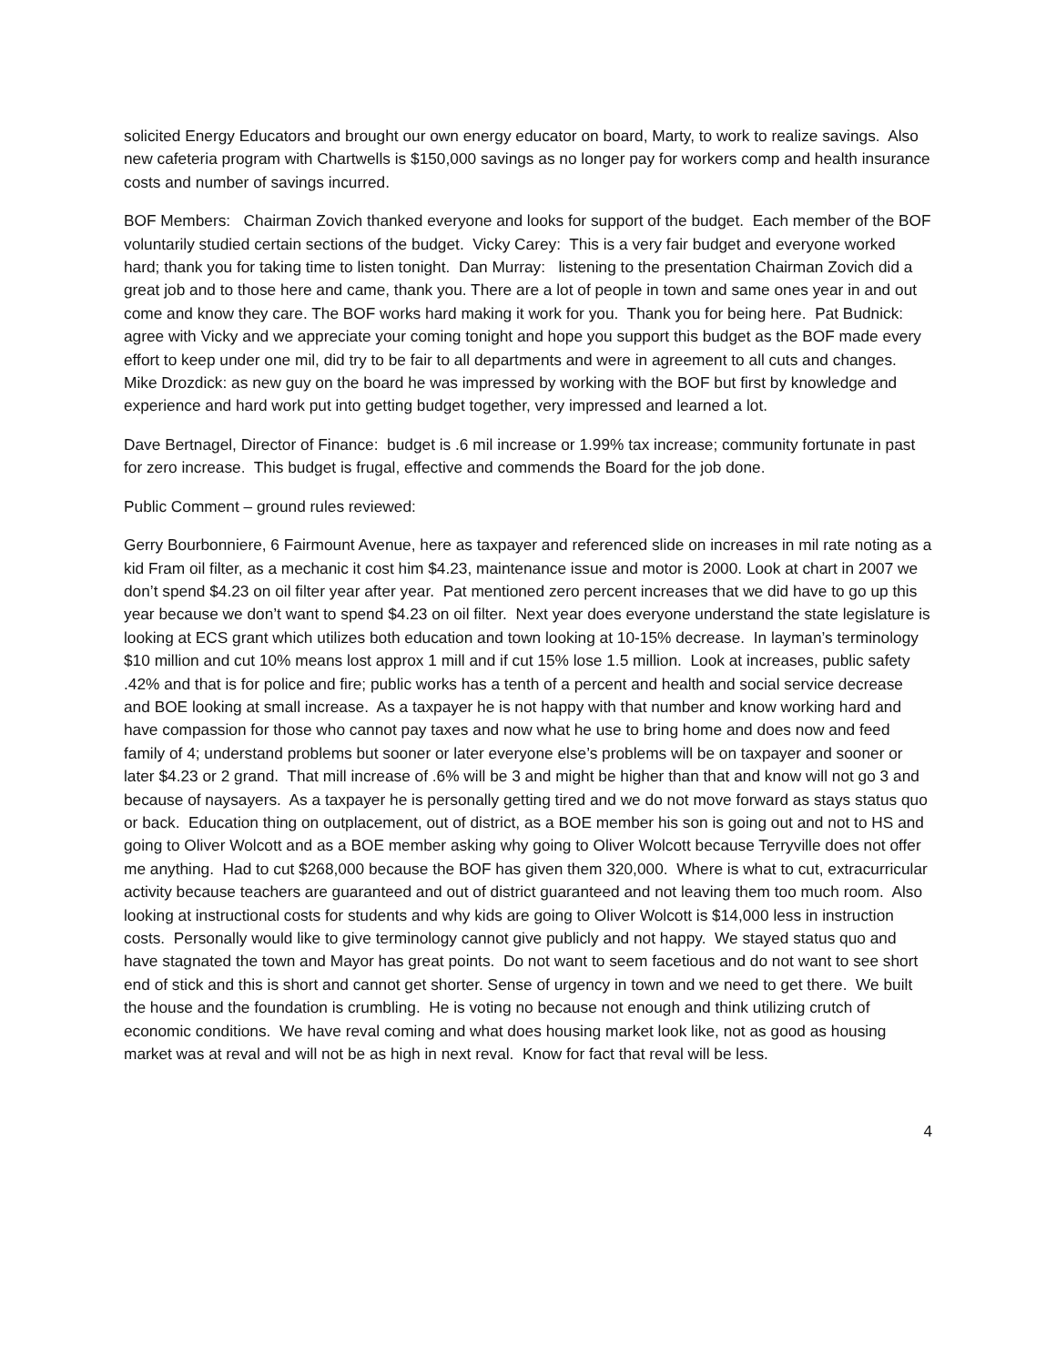solicited Energy Educators and brought our own energy educator on board, Marty, to work to realize savings. Also new cafeteria program with Chartwells is $150,000 savings as no longer pay for workers comp and health insurance costs and number of savings incurred.
BOF Members: Chairman Zovich thanked everyone and looks for support of the budget. Each member of the BOF voluntarily studied certain sections of the budget. Vicky Carey: This is a very fair budget and everyone worked hard; thank you for taking time to listen tonight. Dan Murray: listening to the presentation Chairman Zovich did a great job and to those here and came, thank you. There are a lot of people in town and same ones year in and out come and know they care. The BOF works hard making it work for you. Thank you for being here. Pat Budnick: agree with Vicky and we appreciate your coming tonight and hope you support this budget as the BOF made every effort to keep under one mil, did try to be fair to all departments and were in agreement to all cuts and changes. Mike Drozdick: as new guy on the board he was impressed by working with the BOF but first by knowledge and experience and hard work put into getting budget together, very impressed and learned a lot.
Dave Bertnagel, Director of Finance: budget is .6 mil increase or 1.99% tax increase; community fortunate in past for zero increase. This budget is frugal, effective and commends the Board for the job done.
Public Comment – ground rules reviewed:
Gerry Bourbonniere, 6 Fairmount Avenue, here as taxpayer and referenced slide on increases in mil rate noting as a kid Fram oil filter, as a mechanic it cost him $4.23, maintenance issue and motor is 2000. Look at chart in 2007 we don’t spend $4.23 on oil filter year after year. Pat mentioned zero percent increases that we did have to go up this year because we don’t want to spend $4.23 on oil filter. Next year does everyone understand the state legislature is looking at ECS grant which utilizes both education and town looking at 10-15% decrease. In layman’s terminology $10 million and cut 10% means lost approx 1 mill and if cut 15% lose 1.5 million. Look at increases, public safety .42% and that is for police and fire; public works has a tenth of a percent and health and social service decrease and BOE looking at small increase. As a taxpayer he is not happy with that number and know working hard and have compassion for those who cannot pay taxes and now what he use to bring home and does now and feed family of 4; understand problems but sooner or later everyone else’s problems will be on taxpayer and sooner or later $4.23 or 2 grand. That mill increase of .6% will be 3 and might be higher than that and know will not go 3 and because of naysayers. As a taxpayer he is personally getting tired and we do not move forward as stays status quo or back. Education thing on outplacement, out of district, as a BOE member his son is going out and not to HS and going to Oliver Wolcott and as a BOE member asking why going to Oliver Wolcott because Terryville does not offer me anything. Had to cut $268,000 because the BOF has given them 320,000. Where is what to cut, extracurricular activity because teachers are guaranteed and out of district guaranteed and not leaving them too much room. Also looking at instructional costs for students and why kids are going to Oliver Wolcott is $14,000 less in instruction costs. Personally would like to give terminology cannot give publicly and not happy. We stayed status quo and have stagnated the town and Mayor has great points. Do not want to seem facetious and do not want to see short end of stick and this is short and cannot get shorter. Sense of urgency in town and we need to get there. We built the house and the foundation is crumbling. He is voting no because not enough and think utilizing crutch of economic conditions. We have reval coming and what does housing market look like, not as good as housing market was at reval and will not be as high in next reval. Know for fact that reval will be less.
4